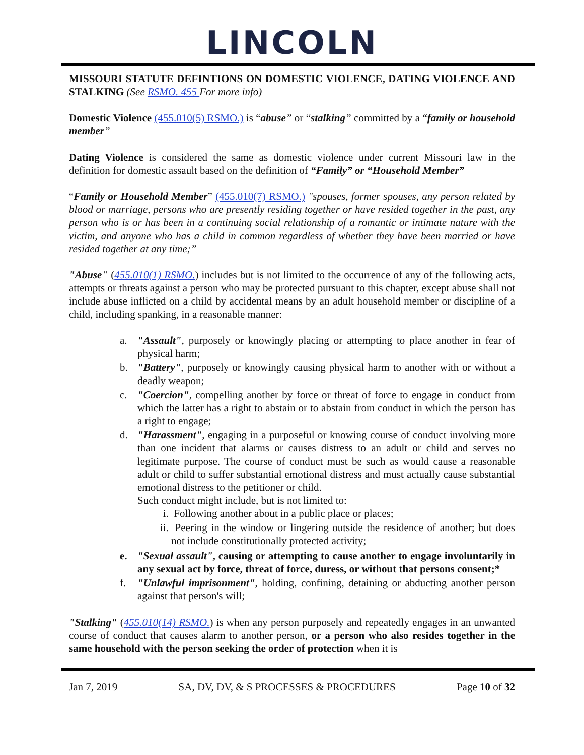LINCOLN
MISSOURI STATUTE DEFINTIONS ON DOMESTIC VIOLENCE, DATING VIOLENCE AND STALKING (See RSMO. 455 For more info)
Domestic Violence (455.010(5) RSMO.) is “abuse” or “stalking” committed by a “family or household member”
Dating Violence is considered the same as domestic violence under current Missouri law in the definition for domestic assault based on the definition of “Family” or “Household Member”
“Family or Household Member” (455.010(7) RSMO.) "spouses, former spouses, any person related by blood or marriage, persons who are presently residing together or have resided together in the past, any person who is or has been in a continuing social relationship of a romantic or intimate nature with the victim, and anyone who has a child in common regardless of whether they have been married or have resided together at any time;”
"Abuse" (455.010(1) RSMO.) includes but is not limited to the occurrence of any of the following acts, attempts or threats against a person who may be protected pursuant to this chapter, except abuse shall not include abuse inflicted on a child by accidental means by an adult household member or discipline of a child, including spanking, in a reasonable manner:
a. "Assault", purposely or knowingly placing or attempting to place another in fear of physical harm;
b. "Battery", purposely or knowingly causing physical harm to another with or without a deadly weapon;
c. "Coercion", compelling another by force or threat of force to engage in conduct from which the latter has a right to abstain or to abstain from conduct in which the person has a right to engage;
d. "Harassment", engaging in a purposeful or knowing course of conduct involving more than one incident that alarms or causes distress to an adult or child and serves no legitimate purpose. The course of conduct must be such as would cause a reasonable adult or child to suffer substantial emotional distress and must actually cause substantial emotional distress to the petitioner or child.
Such conduct might include, but is not limited to:
i. Following another about in a public place or places;
ii. Peering in the window or lingering outside the residence of another; but does not include constitutionally protected activity;
e. "Sexual assault", causing or attempting to cause another to engage involuntarily in any sexual act by force, threat of force, duress, or without that persons consent;*
f. "Unlawful imprisonment", holding, confining, detaining or abducting another person against that person's will;
"Stalking" (455.010(14) RSMO.) is when any person purposely and repeatedly engages in an unwanted course of conduct that causes alarm to another person, or a person who also resides together in the same household with the person seeking the order of protection when it is
Jan 7, 2019 SA, DV, DV, & S PROCESSES & PROCEDURES Page 10 of 32